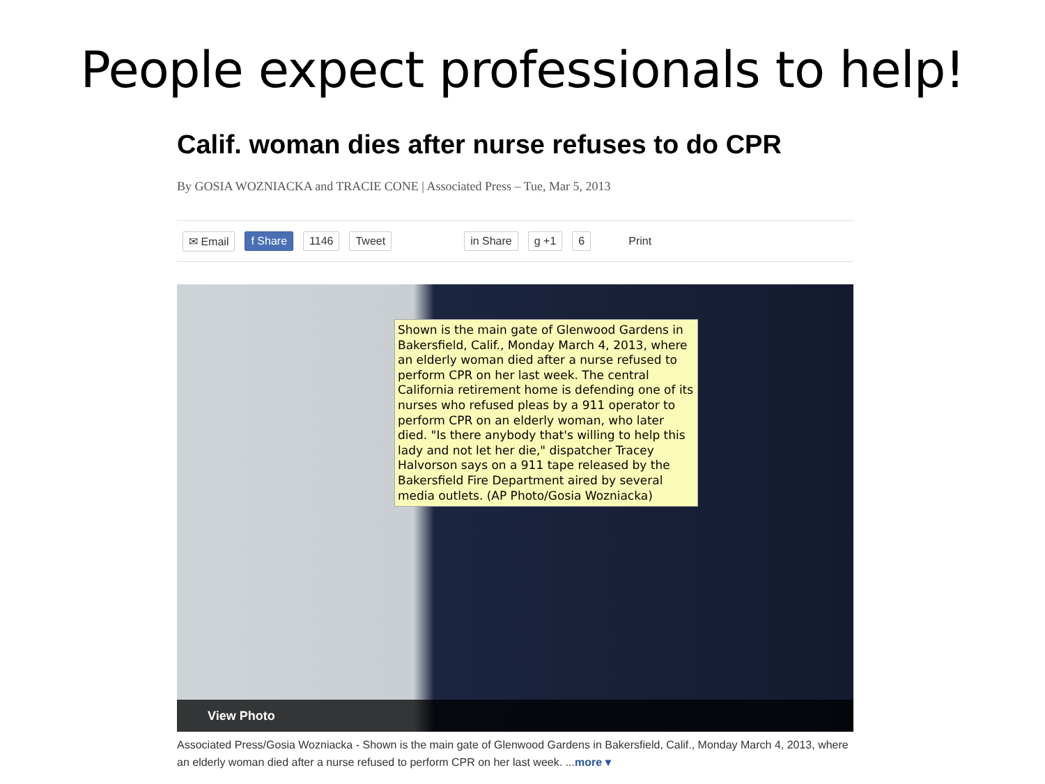People expect professionals to help!
Calif. woman dies after nurse refuses to do CPR
By GOSIA WOZNIACKA and TRACIE CONE | Associated Press – Tue, Mar 5, 2013
✉ Email f Share 1146 Tweet in Share g +1 6 Print
Shown is the main gate of Glenwood Gardens in Bakersfield, Calif., Monday March 4, 2013, where an elderly woman died after a nurse refused to perform CPR on her last week. The central California retirement home is defending one of its nurses who refused pleas by a 911 operator to perform CPR on an elderly woman, who later died. "Is there anybody that's willing to help this lady and not let her die," dispatcher Tracey Halvorson says on a 911 tape released by the Bakersfield Fire Department aired by several media outlets. (AP Photo/Gosia Wozniacka)
View Photo
Associated Press/Gosia Wozniacka - Shown is the main gate of Glenwood Gardens in Bakersfield, Calif., Monday March 4, 2013, where an elderly woman died after a nurse refused to perform CPR on her last week. ...more ▾